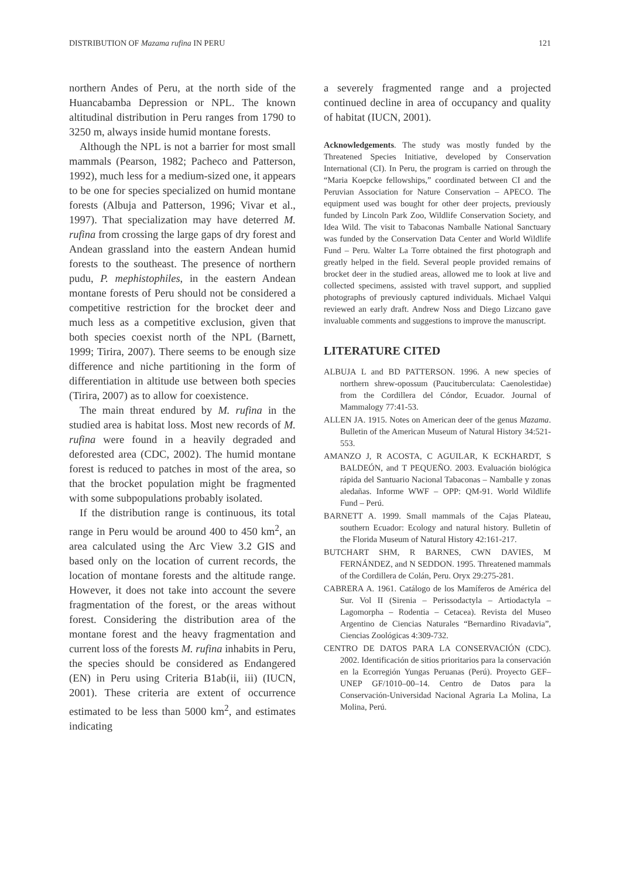DISTRIBUTION OF Mazama rufina IN PERU 121
northern Andes of Peru, at the north side of the Huancabamba Depression or NPL. The known altitudinal distribution in Peru ranges from 1790 to 3250 m, always inside humid montane forests.
Although the NPL is not a barrier for most small mammals (Pearson, 1982; Pacheco and Patterson, 1992), much less for a medium-sized one, it appears to be one for species specialized on humid montane forests (Albuja and Patterson, 1996; Vivar et al., 1997). That specialization may have deterred M. rufina from crossing the large gaps of dry forest and Andean grassland into the eastern Andean humid forests to the southeast. The presence of northern pudu, P. mephistophiles, in the eastern Andean montane forests of Peru should not be considered a competitive restriction for the brocket deer and much less as a competitive exclusion, given that both species coexist north of the NPL (Barnett, 1999; Tirira, 2007). There seems to be enough size difference and niche partitioning in the form of differentiation in altitude use between both species (Tirira, 2007) as to allow for coexistence.
The main threat endured by M. rufina in the studied area is habitat loss. Most new records of M. rufina were found in a heavily degraded and deforested area (CDC, 2002). The humid montane forest is reduced to patches in most of the area, so that the brocket population might be fragmented with some subpopulations probably isolated.
If the distribution range is continuous, its total range in Peru would be around 400 to 450 km<sup>2</sup>, an area calculated using the Arc View 3.2 GIS and based only on the location of current records, the location of montane forests and the altitude range. However, it does not take into account the severe fragmentation of the forest, or the areas without forest. Considering the distribution area of the montane forest and the heavy fragmentation and current loss of the forests M. rufina inhabits in Peru, the species should be considered as Endangered (EN) in Peru using Criteria B1ab(ii, iii) (IUCN, 2001). These criteria are extent of occurrence estimated to be less than 5000 km<sup>2</sup>, and estimates indicating
a severely fragmented range and a projected continued decline in area of occupancy and quality of habitat (IUCN, 2001).
Acknowledgements. The study was mostly funded by the Threatened Species Initiative, developed by Conservation International (CI). In Peru, the program is carried on through the “Maria Koepcke fellowships,” coordinated between CI and the Peruvian Association for Nature Conservation – APECO. The equipment used was bought for other deer projects, previously funded by Lincoln Park Zoo, Wildlife Conservation Society, and Idea Wild. The visit to Tabaconas Namballe National Sanctuary was funded by the Conservation Data Center and World Wildlife Fund – Peru. Walter La Torre obtained the first photograph and greatly helped in the field. Several people provided remains of brocket deer in the studied areas, allowed me to look at live and collected specimens, assisted with travel support, and supplied photographs of previously captured individuals. Michael Valqui reviewed an early draft. Andrew Noss and Diego Lizcano gave invaluable comments and suggestions to improve the manuscript.
LITERATURE CITED
ALBUJA L and BD PATTERSON. 1996. A new species of northern shrew-opossum (Paucituberculata: Caenolestidae) from the Cordillera del Cóndor, Ecuador. Journal of Mammalogy 77:41-53.
ALLEN JA. 1915. Notes on American deer of the genus Mazama. Bulletin of the American Museum of Natural History 34:521-553.
AMANZO J, R ACOSTA, C AGUILAR, K ECKHARDT, S BALDEÓN, and T PEQUEÑO. 2003. Evaluación biológica rápida del Santuario Nacional Tabaconas – Namballe y zonas aledañas. Informe WWF – OPP: QM-91. World Wildlife Fund – Perú.
BARNETT A. 1999. Small mammals of the Cajas Plateau, southern Ecuador: Ecology and natural history. Bulletin of the Florida Museum of Natural History 42:161-217.
BUTCHART SHM, R BARNES, CWN DAVIES, M FERNÁNDEZ, and N SEDDON. 1995. Threatened mammals of the Cordillera de Colán, Peru. Oryx 29:275-281.
CABRERA A. 1961. Catálogo de los Mamíferos de América del Sur. Vol II (Sirenia – Perissodactyla – Artiodactyla – Lagomorpha – Rodentia – Cetacea). Revista del Museo Argentino de Ciencias Naturales “Bernardino Rivadavia”, Ciencias Zoológicas 4:309-732.
CENTRO DE DATOS PARA LA CONSERVACIÓN (CDC). 2002. Identificación de sitios prioritarios para la conservación en la Ecorregión Yungas Peruanas (Perú). Proyecto GEF–UNEP GF/1010–00–14. Centro de Datos para la Conservación-Universidad Nacional Agraria La Molina, La Molina, Perú.